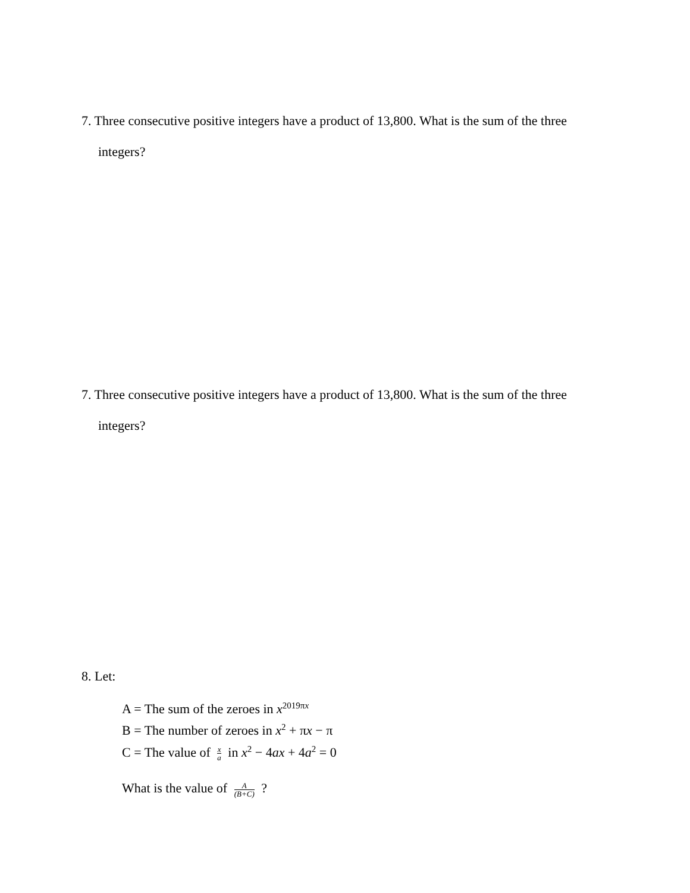7. Three consecutive positive integers have a product of 13,800. What is the sum of the three
integers?
7. Three consecutive positive integers have a product of 13,800. What is the sum of the three
integers?
8. Let:
A = The sum of the zeroes in x<sup>2019πx</sup>
B = The number of zeroes in x<sup>2</sup> + πx − π
C = The value of x a in x<sup>2</sup> − 4ax + 4a<sup>2</sup> = 0
What is the value of A (B+C) ?